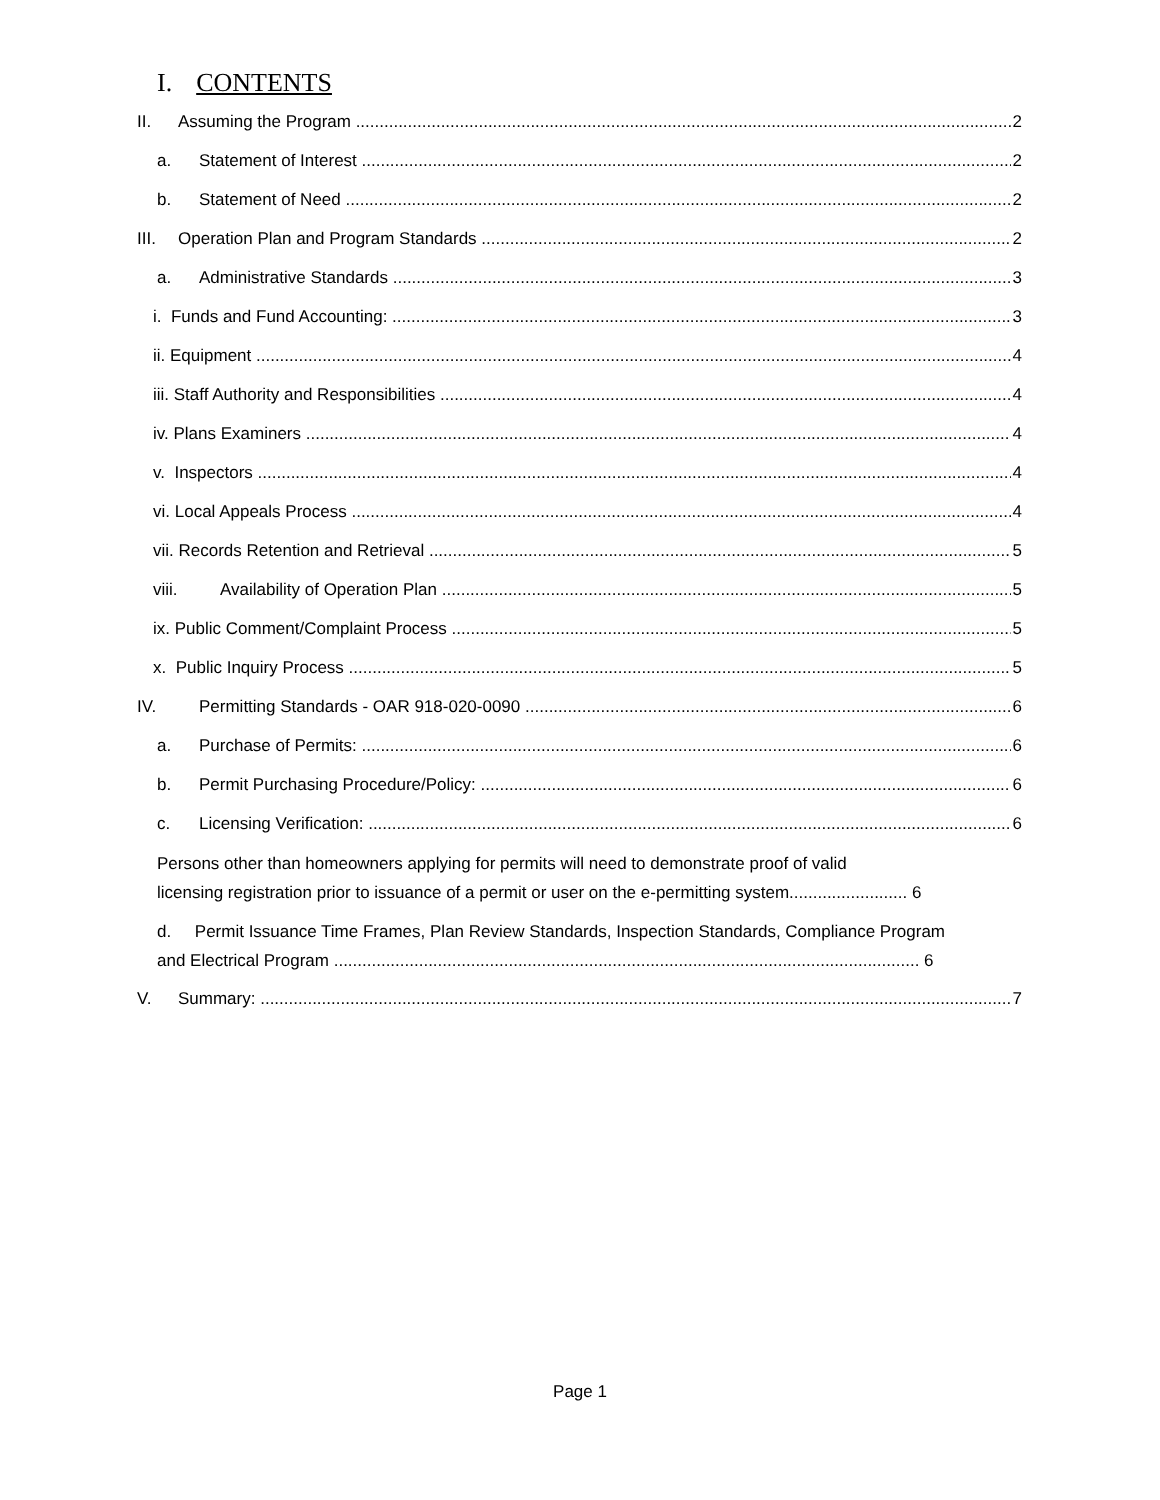I. CONTENTS
II. Assuming the Program 2
a. Statement of Interest 2
b. Statement of Need 2
III. Operation Plan and Program Standards 2
a. Administrative Standards 3
i. Funds and Fund Accounting: 3
ii. Equipment 4
iii. Staff Authority and Responsibilities 4
iv. Plans Examiners 4
v. Inspectors 4
vi. Local Appeals Process 4
vii. Records Retention and Retrieval 5
viii. Availability of Operation Plan 5
ix. Public Comment/Complaint Process 5
x. Public Inquiry Process 5
IV. Permitting Standards - OAR 918-020-0090 6
a. Purchase of Permits: 6
b. Permit Purchasing Procedure/Policy: 6
c. Licensing Verification: 6
Persons other than homeowners applying for permits will need to demonstrate proof of valid
licensing registration prior to issuance of a permit or user on the e-permitting system......................... 6
d. Permit Issuance Time Frames, Plan Review Standards, Inspection Standards, Compliance Program
and Electrical Program ............................................................................................................................ 6
V. Summary: 7
Page 1